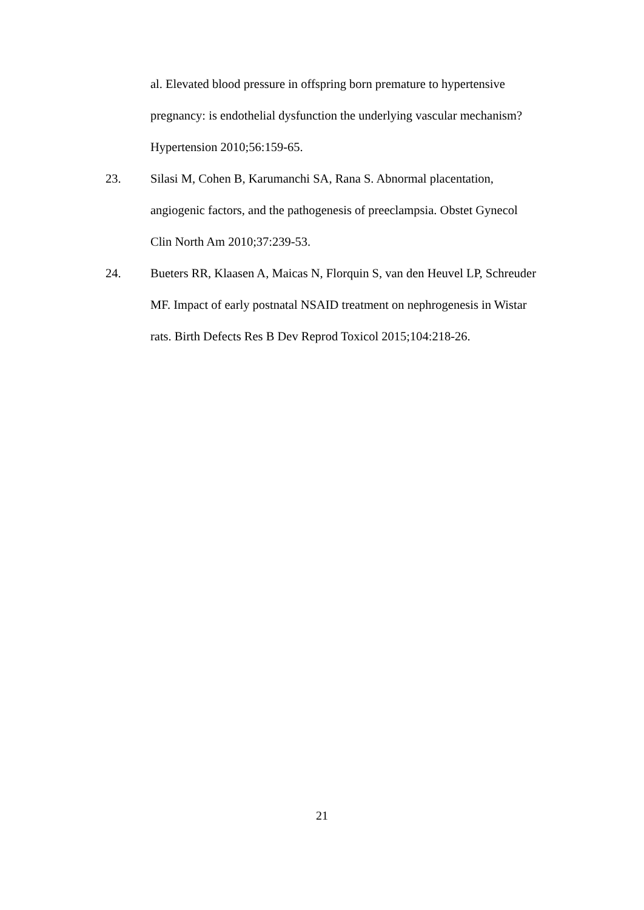al. Elevated blood pressure in offspring born premature to hypertensive pregnancy: is endothelial dysfunction the underlying vascular mechanism? Hypertension 2010;56:159-65.
23. Silasi M, Cohen B, Karumanchi SA, Rana S. Abnormal placentation, angiogenic factors, and the pathogenesis of preeclampsia. Obstet Gynecol Clin North Am 2010;37:239-53.
24. Bueters RR, Klaasen A, Maicas N, Florquin S, van den Heuvel LP, Schreuder MF. Impact of early postnatal NSAID treatment on nephrogenesis in Wistar rats. Birth Defects Res B Dev Reprod Toxicol 2015;104:218-26.
21